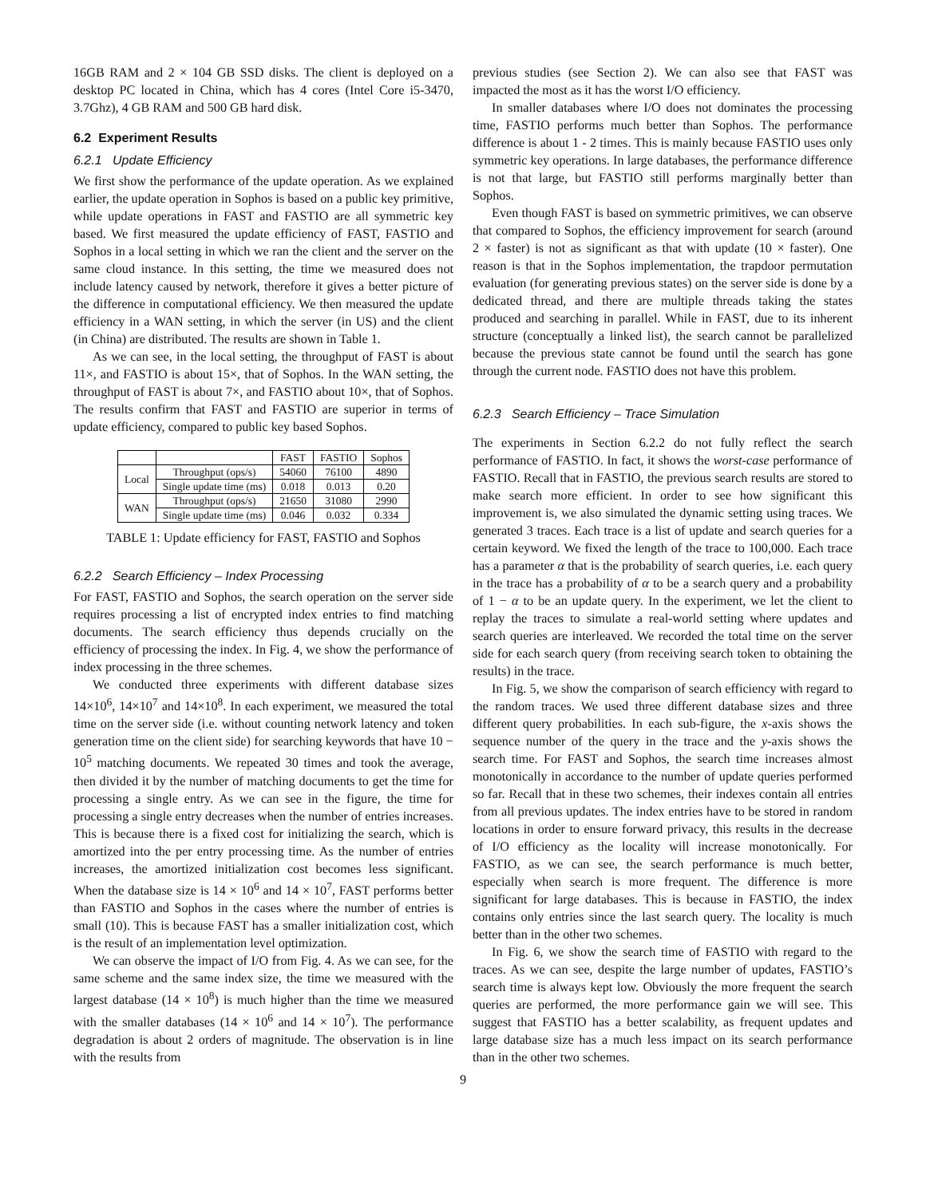16GB RAM and 2 × 104 GB SSD disks. The client is deployed on a desktop PC located in China, which has 4 cores (Intel Core i5-3470, 3.7Ghz), 4 GB RAM and 500 GB hard disk.
6.2 Experiment Results
6.2.1 Update Efficiency
We first show the performance of the update operation. As we explained earlier, the update operation in Sophos is based on a public key primitive, while update operations in FAST and FASTIO are all symmetric key based. We first measured the update efficiency of FAST, FASTIO and Sophos in a local setting in which we ran the client and the server on the same cloud instance. In this setting, the time we measured does not include latency caused by network, therefore it gives a better picture of the difference in computational efficiency. We then measured the update efficiency in a WAN setting, in which the server (in US) and the client (in China) are distributed. The results are shown in Table 1.
As we can see, in the local setting, the throughput of FAST is about 11×, and FASTIO is about 15×, that of Sophos. In the WAN setting, the throughput of FAST is about 7×, and FASTIO about 10×, that of Sophos. The results confirm that FAST and FASTIO are superior in terms of update efficiency, compared to public key based Sophos.
| | | FAST | FASTIO | Sophos |
| --- | --- | --- | --- | --- |
| Local | Throughput (ops/s) | 54060 | 76100 | 4890 |
| | Single update time (ms) | 0.018 | 0.013 | 0.20 |
| WAN | Throughput (ops/s) | 21650 | 31080 | 2990 |
| | Single update time (ms) | 0.046 | 0.032 | 0.334 |
TABLE 1: Update efficiency for FAST, FASTIO and Sophos
6.2.2 Search Efficiency – Index Processing
For FAST, FASTIO and Sophos, the search operation on the server side requires processing a list of encrypted index entries to find matching documents. The search efficiency thus depends crucially on the efficiency of processing the index. In Fig. 4, we show the performance of index processing in the three schemes.
We conducted three experiments with different database sizes 14×10<sup>6</sup>, 14×10<sup>7</sup> and 14×10<sup>8</sup>. In each experiment, we measured the total time on the server side (i.e. without counting network latency and token generation time on the client side) for searching keywords that have 10 − 10<sup>5</sup> matching documents. We repeated 30 times and took the average, then divided it by the number of matching documents to get the time for processing a single entry. As we can see in the figure, the time for processing a single entry decreases when the number of entries increases. This is because there is a fixed cost for initializing the search, which is amortized into the per entry processing time. As the number of entries increases, the amortized initialization cost becomes less significant. When the database size is 14 × 10<sup>6</sup> and 14 × 10<sup>7</sup>, FAST performs better than FASTIO and Sophos in the cases where the number of entries is small (10). This is because FAST has a smaller initialization cost, which is the result of an implementation level optimization.
We can observe the impact of I/O from Fig. 4. As we can see, for the same scheme and the same index size, the time we measured with the largest database (14 × 10<sup>8</sup>) is much higher than the time we measured with the smaller databases (14 × 10<sup>6</sup> and 14 × 10<sup>7</sup>). The performance degradation is about 2 orders of magnitude. The observation is in line with the results from
previous studies (see Section 2). We can also see that FAST was impacted the most as it has the worst I/O efficiency.
In smaller databases where I/O does not dominates the processing time, FASTIO performs much better than Sophos. The performance difference is about 1 - 2 times. This is mainly because FASTIO uses only symmetric key operations. In large databases, the performance difference is not that large, but FASTIO still performs marginally better than Sophos.
Even though FAST is based on symmetric primitives, we can observe that compared to Sophos, the efficiency improvement for search (around 2 × faster) is not as significant as that with update (10 × faster). One reason is that in the Sophos implementation, the trapdoor permutation evaluation (for generating previous states) on the server side is done by a dedicated thread, and there are multiple threads taking the states produced and searching in parallel. While in FAST, due to its inherent structure (conceptually a linked list), the search cannot be parallelized because the previous state cannot be found until the search has gone through the current node. FASTIO does not have this problem.
6.2.3 Search Efficiency – Trace Simulation
The experiments in Section 6.2.2 do not fully reflect the search performance of FASTIO. In fact, it shows the worst-case performance of FASTIO. Recall that in FASTIO, the previous search results are stored to make search more efficient. In order to see how significant this improvement is, we also simulated the dynamic setting using traces. We generated 3 traces. Each trace is a list of update and search queries for a certain keyword. We fixed the length of the trace to 100,000. Each trace has a parameter α that is the probability of search queries, i.e. each query in the trace has a probability of α to be a search query and a probability of 1 − α to be an update query. In the experiment, we let the client to replay the traces to simulate a real-world setting where updates and search queries are interleaved. We recorded the total time on the server side for each search query (from receiving search token to obtaining the results) in the trace.
In Fig. 5, we show the comparison of search efficiency with regard to the random traces. We used three different database sizes and three different query probabilities. In each sub-figure, the x-axis shows the sequence number of the query in the trace and the y-axis shows the search time. For FAST and Sophos, the search time increases almost monotonically in accordance to the number of update queries performed so far. Recall that in these two schemes, their indexes contain all entries from all previous updates. The index entries have to be stored in random locations in order to ensure forward privacy, this results in the decrease of I/O efficiency as the locality will increase monotonically. For FASTIO, as we can see, the search performance is much better, especially when search is more frequent. The difference is more significant for large databases. This is because in FASTIO, the index contains only entries since the last search query. The locality is much better than in the other two schemes.
In Fig. 6, we show the search time of FASTIO with regard to the traces. As we can see, despite the large number of updates, FASTIO’s search time is always kept low. Obviously the more frequent the search queries are performed, the more performance gain we will see. This suggest that FASTIO has a better scalability, as frequent updates and large database size has a much less impact on its search performance than in the other two schemes.
9